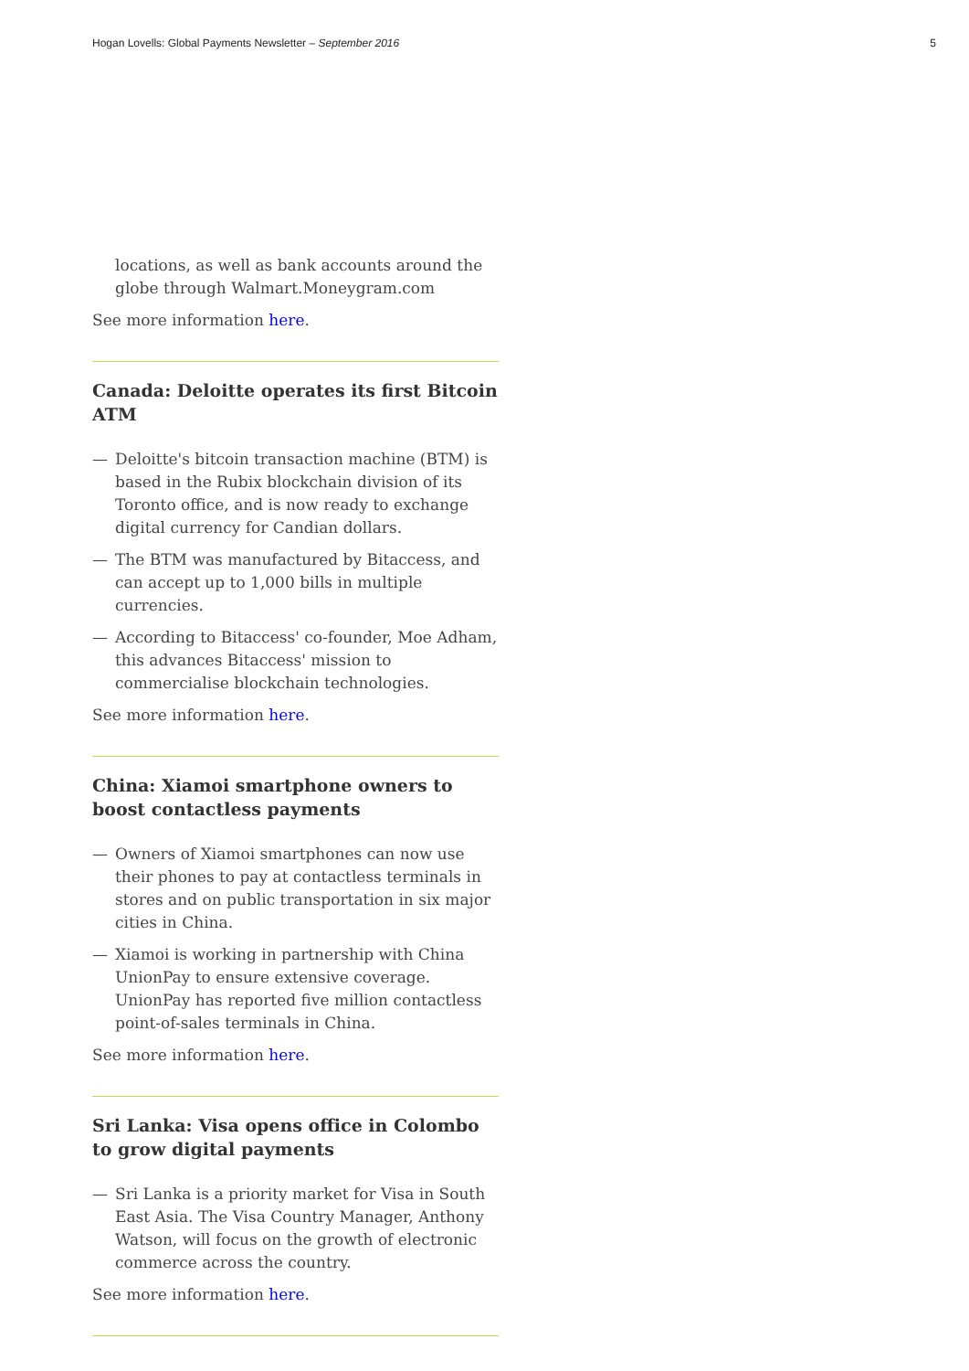Hogan Lovells: Global Payments Newsletter – September 2016 5
locations, as well as bank accounts around the globe through Walmart.Moneygram.com
See more information here.
Canada: Deloitte operates its first Bitcoin ATM
— Deloitte's bitcoin transaction machine (BTM) is based in the Rubix blockchain division of its Toronto office, and is now ready to exchange digital currency for Candian dollars.
— The BTM was manufactured by Bitaccess, and can accept up to 1,000 bills in multiple currencies.
— According to Bitaccess' co-founder, Moe Adham, this advances Bitaccess' mission to commercialise blockchain technologies.
See more information here.
China: Xiamoi smartphone owners to boost contactless payments
— Owners of Xiamoi smartphones can now use their phones to pay at contactless terminals in stores and on public transportation in six major cities in China.
— Xiamoi is working in partnership with China UnionPay to ensure extensive coverage. UnionPay has reported five million contactless point-of-sales terminals in China.
See more information here.
Sri Lanka: Visa opens office in Colombo to grow digital payments
— Sri Lanka is a priority market for Visa in South East Asia. The Visa Country Manager, Anthony Watson, will focus on the growth of electronic commerce across the country.
See more information here.